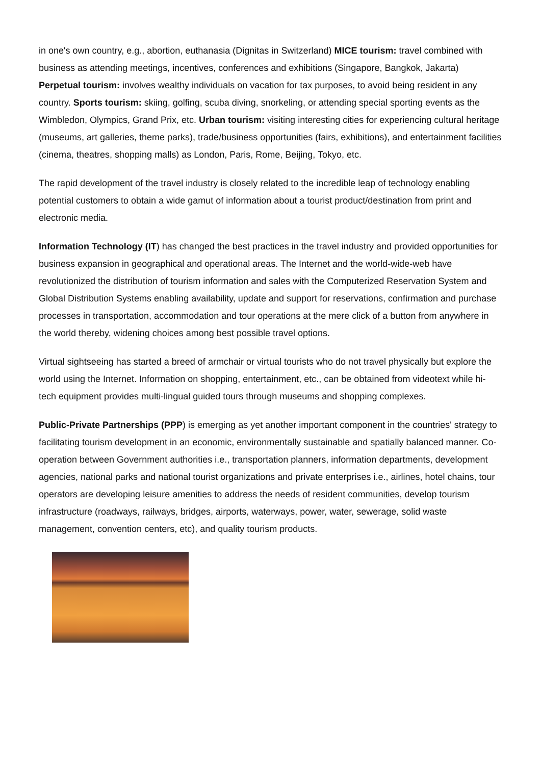in one's own country, e.g., abortion, euthanasia (Dignitas in Switzerland) MICE tourism: travel combined with business as attending meetings, incentives, conferences and exhibitions (Singapore, Bangkok, Jakarta) Perpetual tourism: involves wealthy individuals on vacation for tax purposes, to avoid being resident in any country. Sports tourism: skiing, golfing, scuba diving, snorkeling, or attending special sporting events as the Wimbledon, Olympics, Grand Prix, etc. Urban tourism: visiting interesting cities for experiencing cultural heritage (museums, art galleries, theme parks), trade/business opportunities (fairs, exhibitions), and entertainment facilities (cinema, theatres, shopping malls) as London, Paris, Rome, Beijing, Tokyo, etc.
The rapid development of the travel industry is closely related to the incredible leap of technology enabling potential customers to obtain a wide gamut of information about a tourist product/destination from print and electronic media.
Information Technology (IT) has changed the best practices in the travel industry and provided opportunities for business expansion in geographical and operational areas. The Internet and the world-wide-web have revolutionized the distribution of tourism information and sales with the Computerized Reservation System and Global Distribution Systems enabling availability, update and support for reservations, confirmation and purchase processes in transportation, accommodation and tour operations at the mere click of a button from anywhere in the world thereby, widening choices among best possible travel options.
Virtual sightseeing has started a breed of armchair or virtual tourists who do not travel physically but explore the world using the Internet. Information on shopping, entertainment, etc., can be obtained from videotext while hi-tech equipment provides multi-lingual guided tours through museums and shopping complexes.
Public-Private Partnerships (PPP) is emerging as yet another important component in the countries' strategy to facilitating tourism development in an economic, environmentally sustainable and spatially balanced manner. Co-operation between Government authorities i.e., transportation planners, information departments, development agencies, national parks and national tourist organizations and private enterprises i.e., airlines, hotel chains, tour operators are developing leisure amenities to address the needs of resident communities, develop tourism infrastructure (roadways, railways, bridges, airports, waterways, power, water, sewerage, solid waste management, convention centers, etc), and quality tourism products.